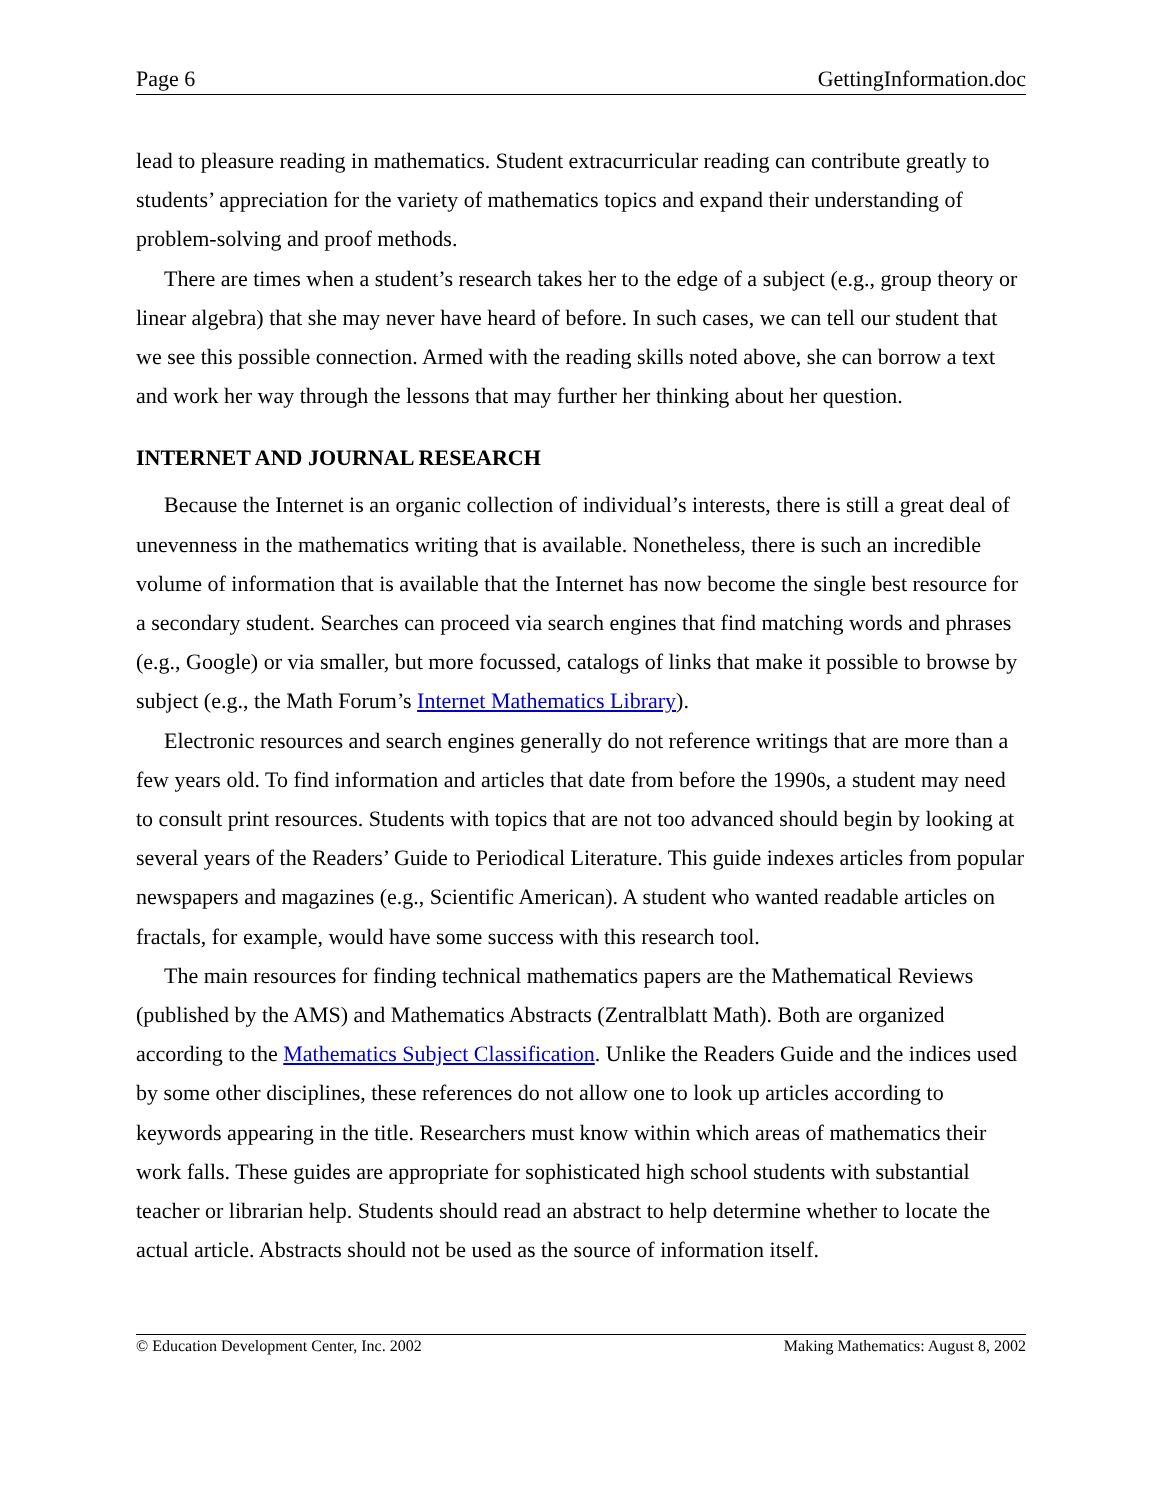Page 6 GettingInformation.doc
lead to pleasure reading in mathematics. Student extracurricular reading can contribute greatly to students’ appreciation for the variety of mathematics topics and expand their understanding of problem-solving and proof methods.
There are times when a student’s research takes her to the edge of a subject (e.g., group theory or linear algebra) that she may never have heard of before. In such cases, we can tell our student that we see this possible connection. Armed with the reading skills noted above, she can borrow a text and work her way through the lessons that may further her thinking about her question.
INTERNET AND JOURNAL RESEARCH
Because the Internet is an organic collection of individual’s interests, there is still a great deal of unevenness in the mathematics writing that is available. Nonetheless, there is such an incredible volume of information that is available that the Internet has now become the single best resource for a secondary student. Searches can proceed via search engines that find matching words and phrases (e.g., Google) or via smaller, but more focussed, catalogs of links that make it possible to browse by subject (e.g., the Math Forum’s Internet Mathematics Library).
Electronic resources and search engines generally do not reference writings that are more than a few years old. To find information and articles that date from before the 1990s, a student may need to consult print resources. Students with topics that are not too advanced should begin by looking at several years of the Readers’ Guide to Periodical Literature. This guide indexes articles from popular newspapers and magazines (e.g., Scientific American). A student who wanted readable articles on fractals, for example, would have some success with this research tool.
The main resources for finding technical mathematics papers are the Mathematical Reviews (published by the AMS) and Mathematics Abstracts (Zentralblatt Math). Both are organized according to the Mathematics Subject Classification. Unlike the Readers Guide and the indices used by some other disciplines, these references do not allow one to look up articles according to keywords appearing in the title. Researchers must know within which areas of mathematics their work falls. These guides are appropriate for sophisticated high school students with substantial teacher or librarian help. Students should read an abstract to help determine whether to locate the actual article. Abstracts should not be used as the source of information itself.
© Education Development Center, Inc. 2002 Making Mathematics: August 8, 2002